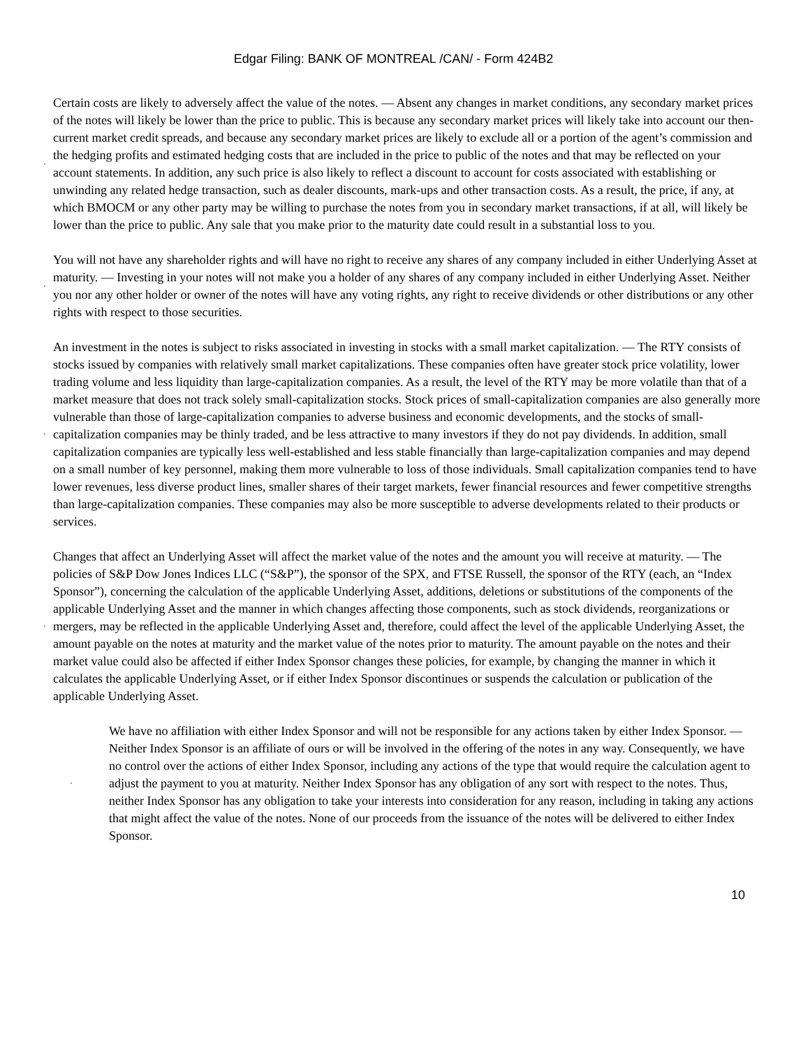Edgar Filing: BANK OF MONTREAL /CAN/ - Form 424B2
·
Certain costs are likely to adversely affect the value of the notes. — Absent any changes in market conditions, any secondary market prices of the notes will likely be lower than the price to public. This is because any secondary market prices will likely take into account our then-current market credit spreads, and because any secondary market prices are likely to exclude all or a portion of the agent’s commission and the hedging profits and estimated hedging costs that are included in the price to public of the notes and that may be reflected on your account statements. In addition, any such price is also likely to reflect a discount to account for costs associated with establishing or unwinding any related hedge transaction, such as dealer discounts, mark-ups and other transaction costs. As a result, the price, if any, at which BMOCM or any other party may be willing to purchase the notes from you in secondary market transactions, if at all, will likely be lower than the price to public. Any sale that you make prior to the maturity date could result in a substantial loss to you.
·
You will not have any shareholder rights and will have no right to receive any shares of any company included in either Underlying Asset at maturity. — Investing in your notes will not make you a holder of any shares of any company included in either Underlying Asset. Neither you nor any other holder or owner of the notes will have any voting rights, any right to receive dividends or other distributions or any other rights with respect to those securities.
·
An investment in the notes is subject to risks associated in investing in stocks with a small market capitalization. — The RTY consists of stocks issued by companies with relatively small market capitalizations. These companies often have greater stock price volatility, lower trading volume and less liquidity than large-capitalization companies. As a result, the level of the RTY may be more volatile than that of a market measure that does not track solely small-capitalization stocks. Stock prices of small-capitalization companies are also generally more vulnerable than those of large-capitalization companies to adverse business and economic developments, and the stocks of small-capitalization companies may be thinly traded, and be less attractive to many investors if they do not pay dividends. In addition, small capitalization companies are typically less well-established and less stable financially than large-capitalization companies and may depend on a small number of key personnel, making them more vulnerable to loss of those individuals. Small capitalization companies tend to have lower revenues, less diverse product lines, smaller shares of their target markets, fewer financial resources and fewer competitive strengths than large-capitalization companies. These companies may also be more susceptible to adverse developments related to their products or services.
·
Changes that affect an Underlying Asset will affect the market value of the notes and the amount you will receive at maturity. — The policies of S&P Dow Jones Indices LLC (“S&P”), the sponsor of the SPX, and FTSE Russell, the sponsor of the RTY (each, an “Index Sponsor”), concerning the calculation of the applicable Underlying Asset, additions, deletions or substitutions of the components of the applicable Underlying Asset and the manner in which changes affecting those components, such as stock dividends, reorganizations or mergers, may be reflected in the applicable Underlying Asset and, therefore, could affect the level of the applicable Underlying Asset, the amount payable on the notes at maturity and the market value of the notes prior to maturity. The amount payable on the notes and their market value could also be affected if either Index Sponsor changes these policies, for example, by changing the manner in which it calculates the applicable Underlying Asset, or if either Index Sponsor discontinues or suspends the calculation or publication of the applicable Underlying Asset.
·
We have no affiliation with either Index Sponsor and will not be responsible for any actions taken by either Index Sponsor. — Neither Index Sponsor is an affiliate of ours or will be involved in the offering of the notes in any way. Consequently, we have no control over the actions of either Index Sponsor, including any actions of the type that would require the calculation agent to adjust the payment to you at maturity. Neither Index Sponsor has any obligation of any sort with respect to the notes. Thus, neither Index Sponsor has any obligation to take your interests into consideration for any reason, including in taking any actions that might affect the value of the notes. None of our proceeds from the issuance of the notes will be delivered to either Index Sponsor.
10